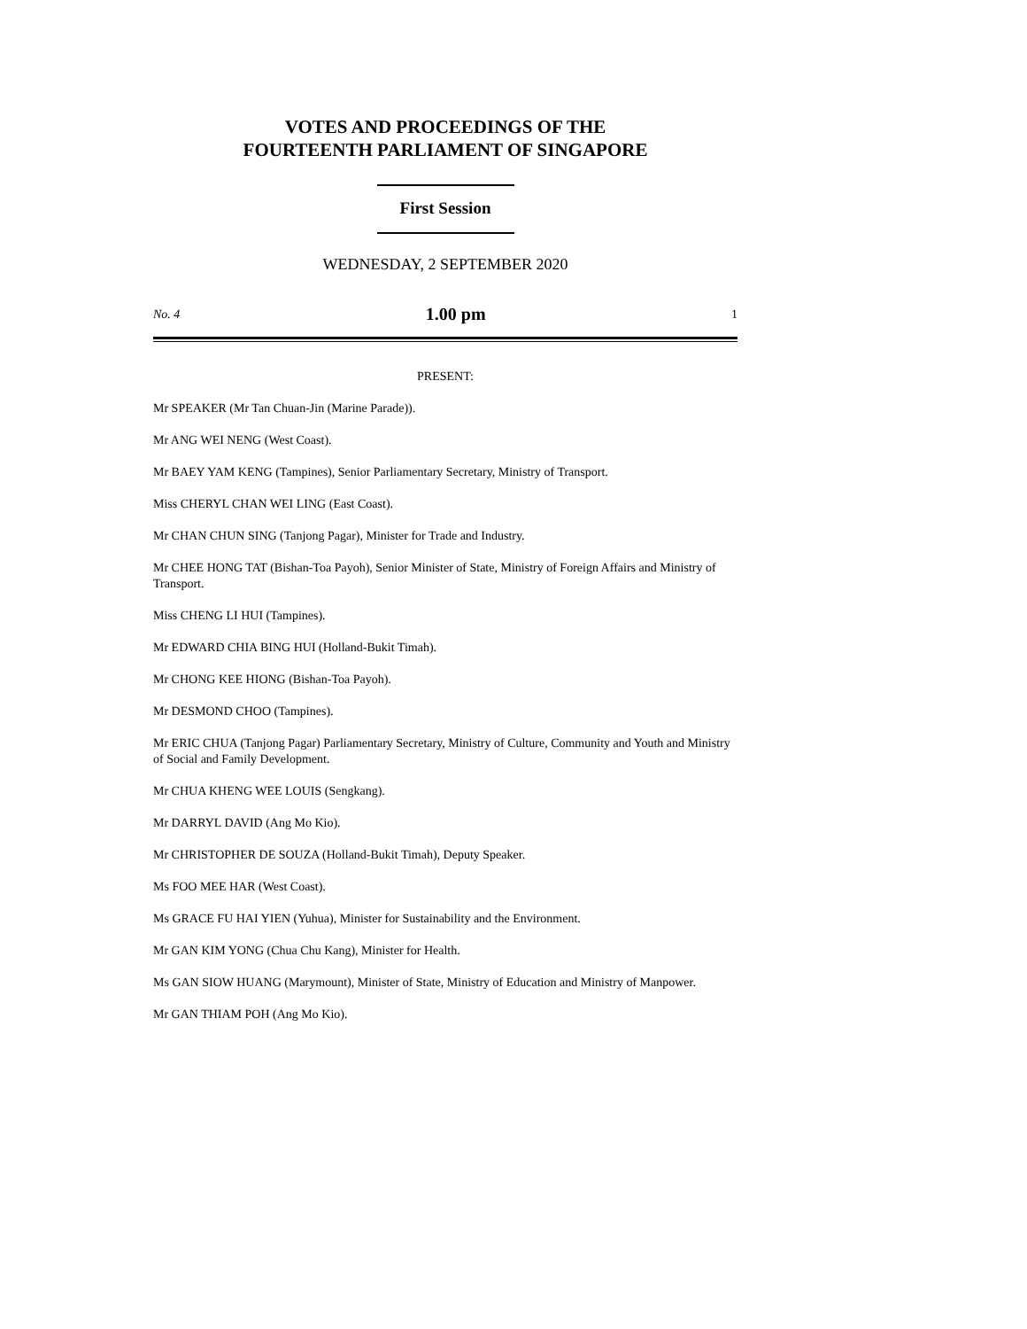VOTES AND PROCEEDINGS OF THE
FOURTEENTH PARLIAMENT OF SINGAPORE
First Session
WEDNESDAY, 2 SEPTEMBER 2020
No. 4 1.00 pm 1
PRESENT:
Mr SPEAKER (Mr Tan Chuan-Jin (Marine Parade)).
Mr ANG WEI NENG (West Coast).
Mr BAEY YAM KENG (Tampines), Senior Parliamentary Secretary, Ministry of Transport.
Miss CHERYL CHAN WEI LING (East Coast).
Mr CHAN CHUN SING (Tanjong Pagar), Minister for Trade and Industry.
Mr CHEE HONG TAT (Bishan-Toa Payoh), Senior Minister of State, Ministry of Foreign Affairs and Ministry of Transport.
Miss CHENG LI HUI (Tampines).
Mr EDWARD CHIA BING HUI (Holland-Bukit Timah).
Mr CHONG KEE HIONG (Bishan-Toa Payoh).
Mr DESMOND CHOO (Tampines).
Mr ERIC CHUA (Tanjong Pagar) Parliamentary Secretary, Ministry of Culture, Community and Youth and Ministry of Social and Family Development.
Mr CHUA KHENG WEE LOUIS (Sengkang).
Mr DARRYL DAVID (Ang Mo Kio).
Mr CHRISTOPHER DE SOUZA (Holland-Bukit Timah), Deputy Speaker.
Ms FOO MEE HAR (West Coast).
Ms GRACE FU HAI YIEN (Yuhua), Minister for Sustainability and the Environment.
Mr GAN KIM YONG (Chua Chu Kang), Minister for Health.
Ms GAN SIOW HUANG (Marymount), Minister of State, Ministry of Education and Ministry of Manpower.
Mr GAN THIAM POH (Ang Mo Kio).